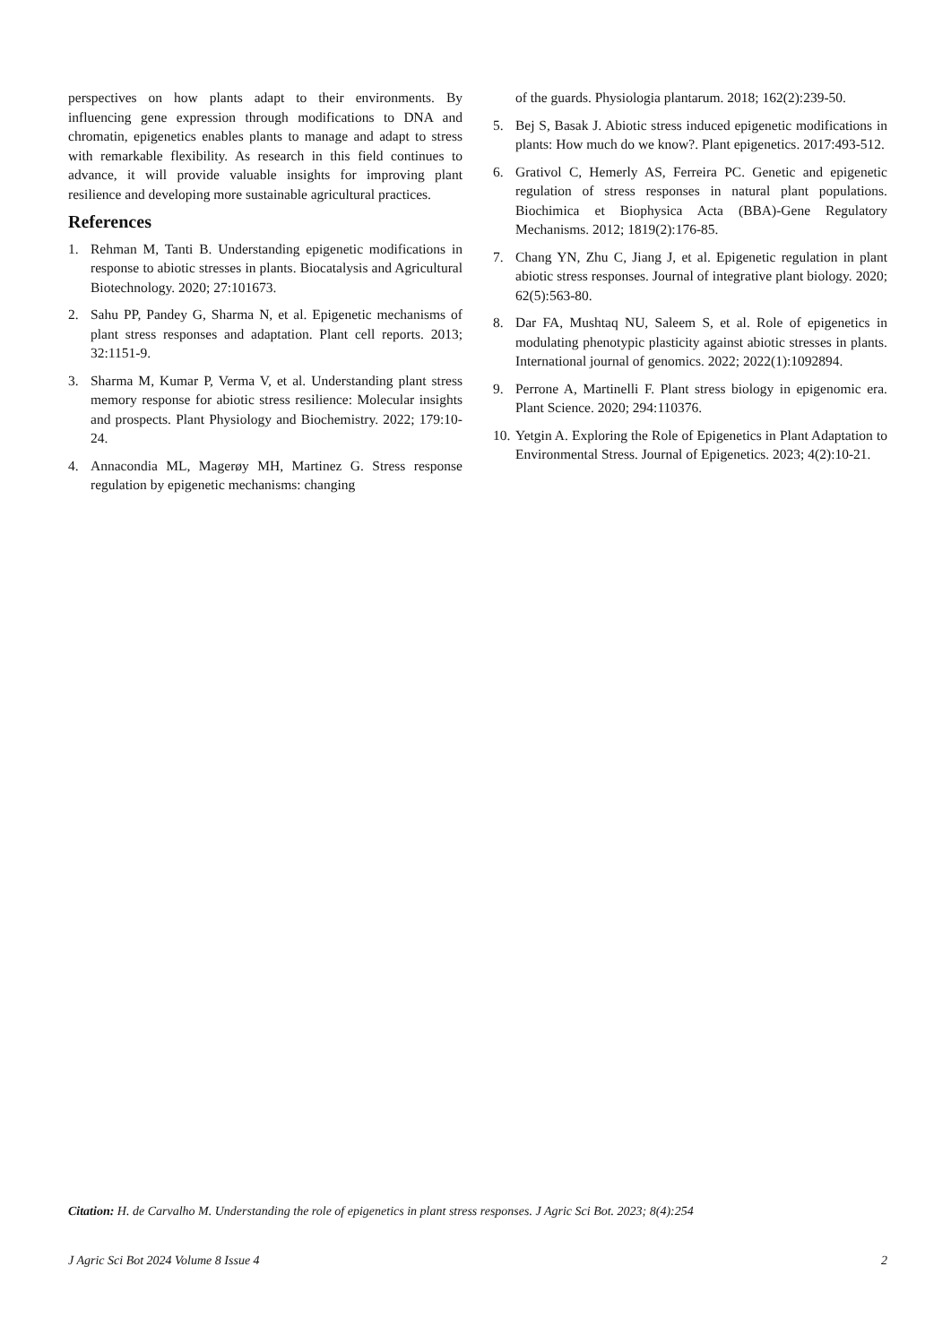perspectives on how plants adapt to their environments. By influencing gene expression through modifications to DNA and chromatin, epigenetics enables plants to manage and adapt to stress with remarkable flexibility. As research in this field continues to advance, it will provide valuable insights for improving plant resilience and developing more sustainable agricultural practices.
References
1. Rehman M, Tanti B. Understanding epigenetic modifications in response to abiotic stresses in plants. Biocatalysis and Agricultural Biotechnology. 2020; 27:101673.
2. Sahu PP, Pandey G, Sharma N, et al. Epigenetic mechanisms of plant stress responses and adaptation. Plant cell reports. 2013; 32:1151-9.
3. Sharma M, Kumar P, Verma V, et al. Understanding plant stress memory response for abiotic stress resilience: Molecular insights and prospects. Plant Physiology and Biochemistry. 2022; 179:10-24.
4. Annacondia ML, Magerøy MH, Martinez G. Stress response regulation by epigenetic mechanisms: changing
of the guards. Physiologia plantarum. 2018; 162(2):239-50.
5. Bej S, Basak J. Abiotic stress induced epigenetic modifications in plants: How much do we know?. Plant epigenetics. 2017:493-512.
6. Grativol C, Hemerly AS, Ferreira PC. Genetic and epigenetic regulation of stress responses in natural plant populations. Biochimica et Biophysica Acta (BBA)-Gene Regulatory Mechanisms. 2012; 1819(2):176-85.
7. Chang YN, Zhu C, Jiang J, et al. Epigenetic regulation in plant abiotic stress responses. Journal of integrative plant biology. 2020; 62(5):563-80.
8. Dar FA, Mushtaq NU, Saleem S, et al. Role of epigenetics in modulating phenotypic plasticity against abiotic stresses in plants. International journal of genomics. 2022; 2022(1):1092894.
9. Perrone A, Martinelli F. Plant stress biology in epigenomic era. Plant Science. 2020; 294:110376.
10. Yetgin A. Exploring the Role of Epigenetics in Plant Adaptation to Environmental Stress. Journal of Epigenetics. 2023; 4(2):10-21.
Citation: H. de Carvalho M. Understanding the role of epigenetics in plant stress responses. J Agric Sci Bot. 2023; 8(4):254
J Agric Sci Bot 2024 Volume 8 Issue 4 2